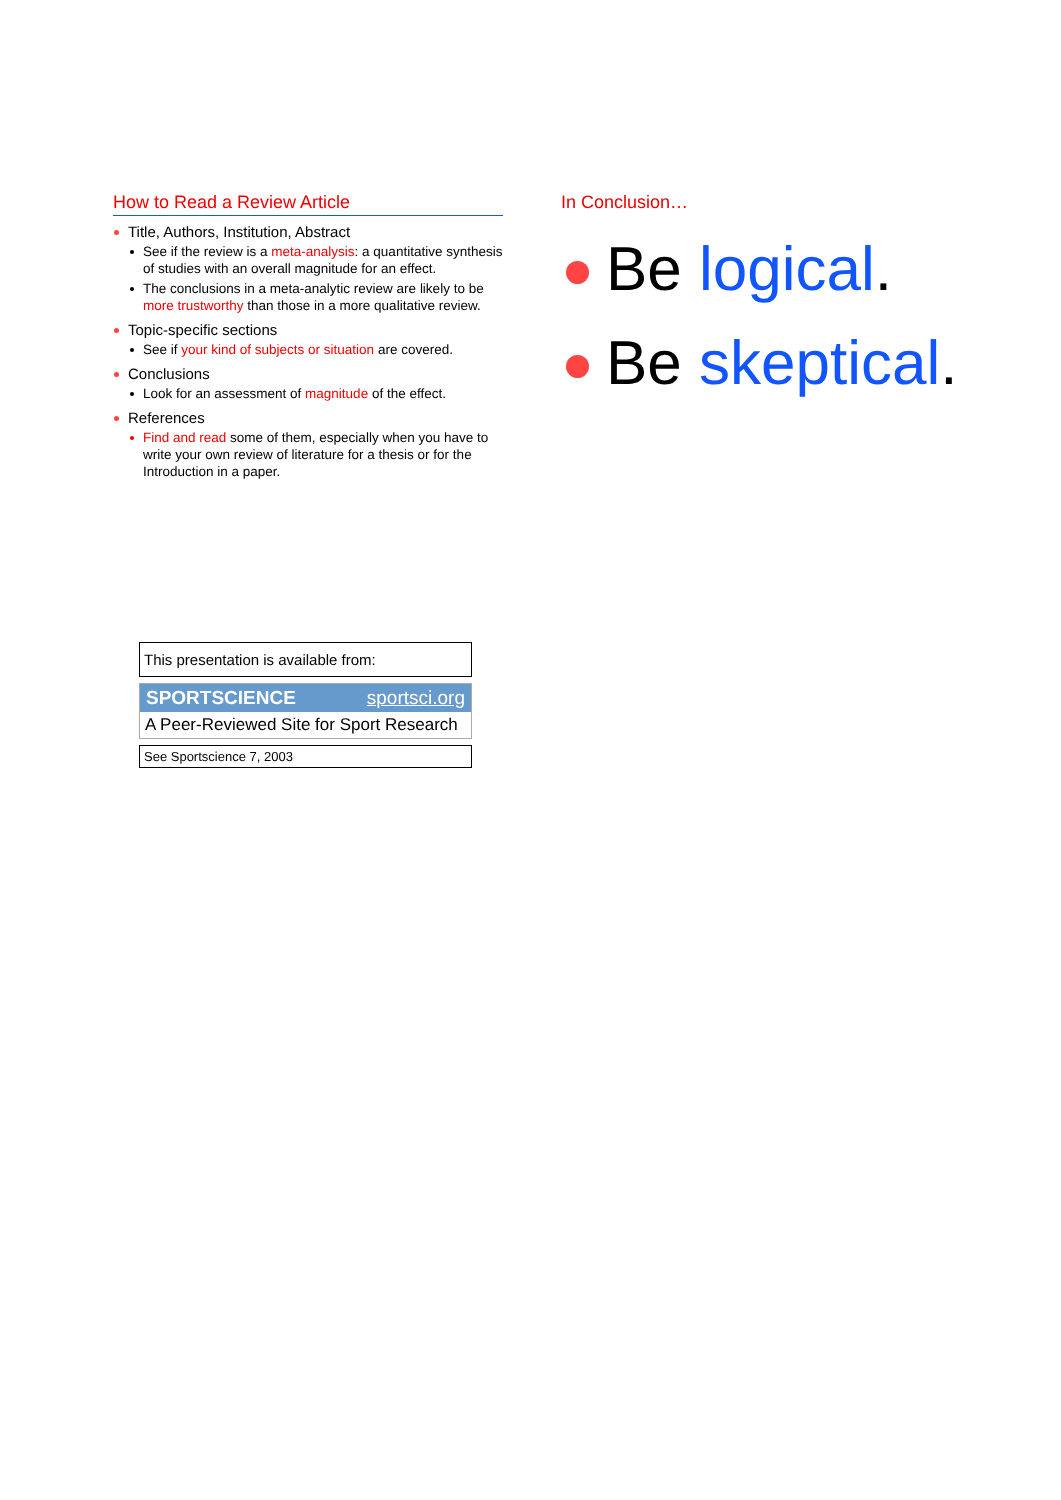How to Read a Review Article
Title, Authors, Institution, Abstract
See if the review is a meta-analysis: a quantitative synthesis of studies with an overall magnitude for an effect.
The conclusions in a meta-analytic review are likely to be more trustworthy than those in a more qualitative review.
Topic-specific sections
See if your kind of subjects or situation are covered.
Conclusions
Look for an assessment of magnitude of the effect.
References
Find and read some of them, especially when you have to write your own review of literature for a thesis or for the Introduction in a paper.
In Conclusion…
Be logical.
Be skeptical.
This presentation is available from:
SPORTSCIENCE sportsci.org
A Peer-Reviewed Site for Sport Research
See Sportscience 7, 2003